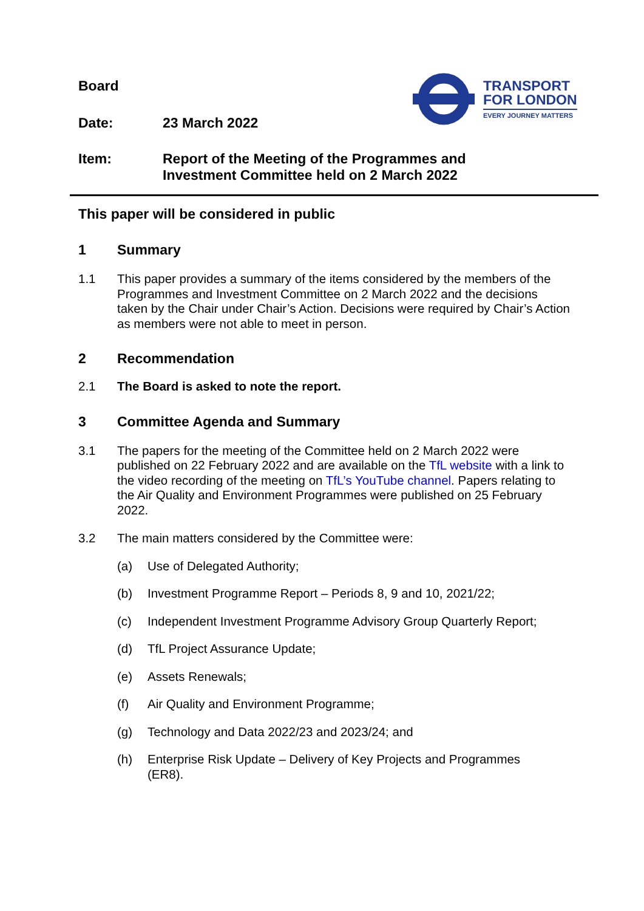TRANSPORT
FOR LONDON
EVERY JOURNEY MATTERS
Board
Date: 23 March 2022
Item: Report of the Meeting of the Programmes and
Investment Committee held on 2 March 2022
This paper will be considered in public
1 Summary
1.1 This paper provides a summary of the items considered by the members of the Programmes and Investment Committee on 2 March 2022 and the decisions taken by the Chair under Chair’s Action. Decisions were required by Chair’s Action as members were not able to meet in person.
2 Recommendation
2.1 The Board is asked to note the report.
3 Committee Agenda and Summary
3.1 The papers for the meeting of the Committee held on 2 March 2022 were published on 22 February 2022 and are available on the TfL website with a link to the video recording of the meeting on TfL’s YouTube channel. Papers relating to the Air Quality and Environment Programmes were published on 25 February 2022.
3.2 The main matters considered by the Committee were:
(a) Use of Delegated Authority;
(b) Investment Programme Report – Periods 8, 9 and 10, 2021/22;
(c) Independent Investment Programme Advisory Group Quarterly Report;
(d) TfL Project Assurance Update;
(e) Assets Renewals;
(f) Air Quality and Environment Programme;
(g) Technology and Data 2022/23 and 2023/24; and
(h) Enterprise Risk Update – Delivery of Key Projects and Programmes (ER8).